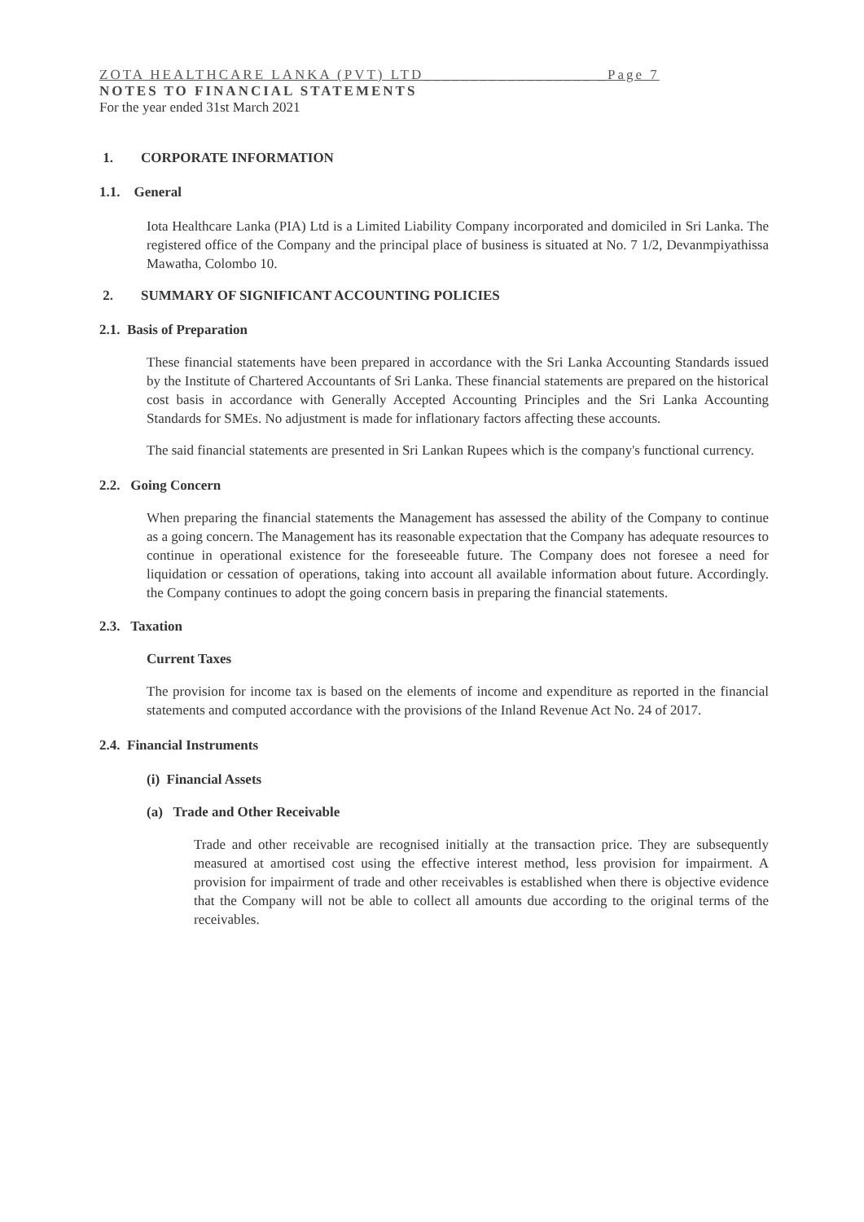ZOTA HEALTHCARE LANKA (PVT) LTD__________________ _Page 7
NOTES TO FINANCIAL STATEMENTS
For the year ended 31st March 2021
1. CORPORATE INFORMATION
1.1. General
Iota Healthcare Lanka (PIA) Ltd is a Limited Liability Company incorporated and domiciled in Sri Lanka. The registered office of the Company and the principal place of business is situated at No. 7 1/2, Devanmpiyathissa Mawatha, Colombo 10.
2. SUMMARY OF SIGNIFICANT ACCOUNTING POLICIES
2.1. Basis of Preparation
These financial statements have been prepared in accordance with the Sri Lanka Accounting Standards issued by the Institute of Chartered Accountants of Sri Lanka. These financial statements are prepared on the historical cost basis in accordance with Generally Accepted Accounting Principles and the Sri Lanka Accounting Standards for SMEs. No adjustment is made for inflationary factors affecting these accounts.
The said financial statements are presented in Sri Lankan Rupees which is the company's functional currency.
2.2. Going Concern
When preparing the financial statements the Management has assessed the ability of the Company to continue as a going concern. The Management has its reasonable expectation that the Company has adequate resources to continue in operational existence for the foreseeable future. The Company does not foresee a need for liquidation or cessation of operations, taking into account all available information about future. Accordingly. the Company continues to adopt the going concern basis in preparing the financial statements.
2.3. Taxation
Current Taxes
The provision for income tax is based on the elements of income and expenditure as reported in the financial statements and computed accordance with the provisions of the Inland Revenue Act No. 24 of 2017.
2.4. Financial Instruments
(i) Financial Assets
(a) Trade and Other Receivable
Trade and other receivable are recognised initially at the transaction price. They are subsequently measured at amortised cost using the effective interest method, less provision for impairment. A provision for impairment of trade and other receivables is established when there is objective evidence that the Company will not be able to collect all amounts due according to the original terms of the receivables.